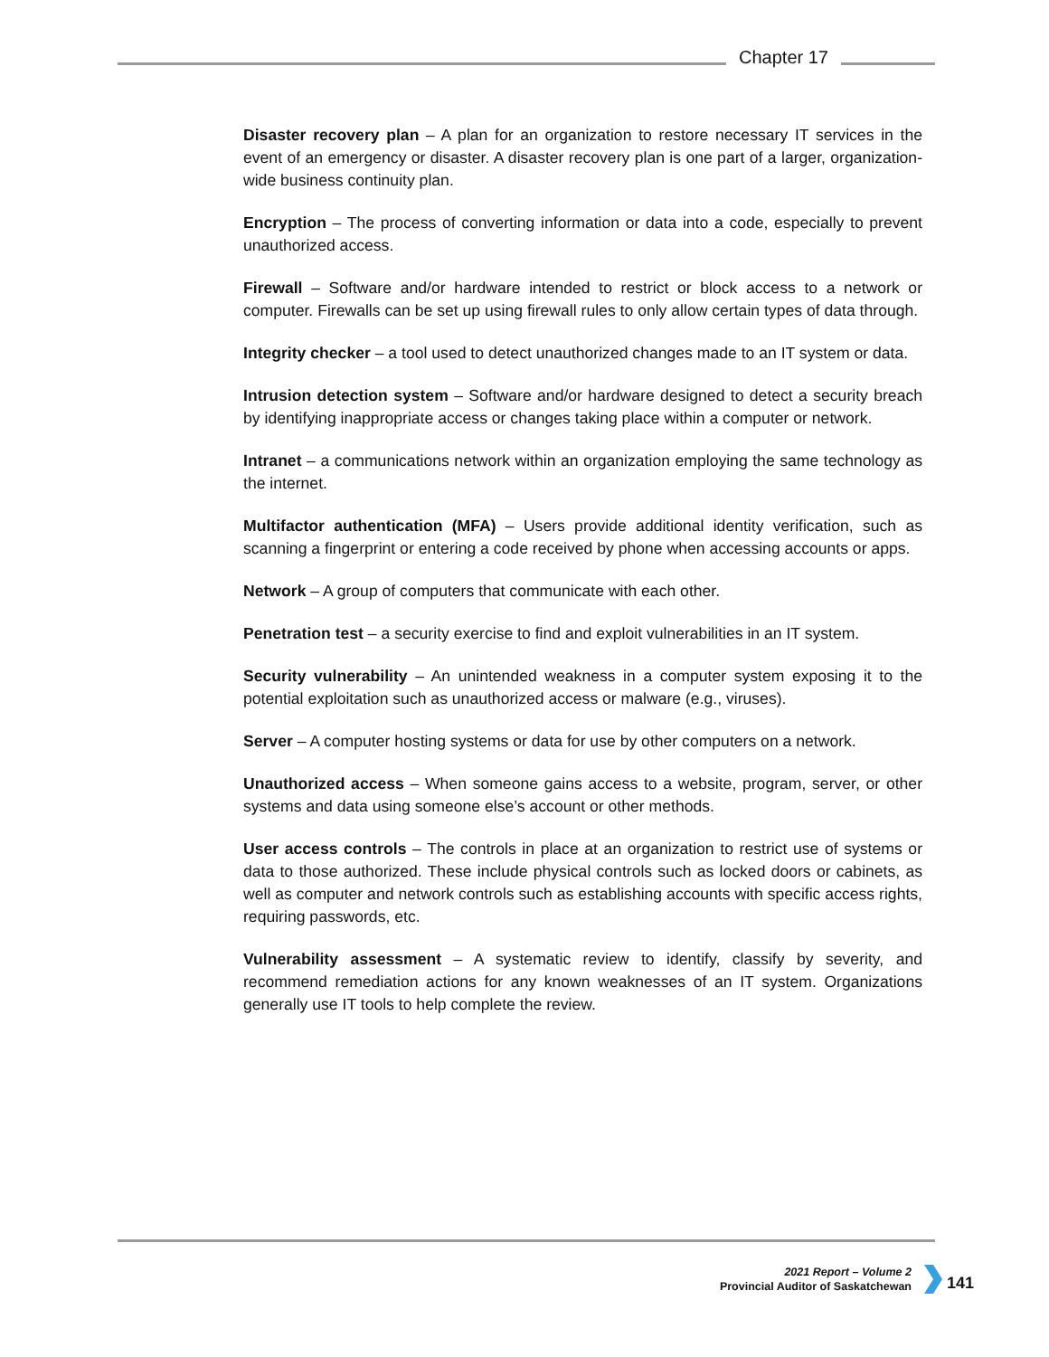Chapter 17
Disaster recovery plan – A plan for an organization to restore necessary IT services in the event of an emergency or disaster. A disaster recovery plan is one part of a larger, organization-wide business continuity plan.
Encryption – The process of converting information or data into a code, especially to prevent unauthorized access.
Firewall – Software and/or hardware intended to restrict or block access to a network or computer. Firewalls can be set up using firewall rules to only allow certain types of data through.
Integrity checker – a tool used to detect unauthorized changes made to an IT system or data.
Intrusion detection system – Software and/or hardware designed to detect a security breach by identifying inappropriate access or changes taking place within a computer or network.
Intranet – a communications network within an organization employing the same technology as the internet.
Multifactor authentication (MFA) – Users provide additional identity verification, such as scanning a fingerprint or entering a code received by phone when accessing accounts or apps.
Network – A group of computers that communicate with each other.
Penetration test – a security exercise to find and exploit vulnerabilities in an IT system.
Security vulnerability – An unintended weakness in a computer system exposing it to the potential exploitation such as unauthorized access or malware (e.g., viruses).
Server – A computer hosting systems or data for use by other computers on a network.
Unauthorized access – When someone gains access to a website, program, server, or other systems and data using someone else’s account or other methods.
User access controls – The controls in place at an organization to restrict use of systems or data to those authorized. These include physical controls such as locked doors or cabinets, as well as computer and network controls such as establishing accounts with specific access rights, requiring passwords, etc.
Vulnerability assessment – A systematic review to identify, classify by severity, and recommend remediation actions for any known weaknesses of an IT system. Organizations generally use IT tools to help complete the review.
2021 Report – Volume 2
Provincial Auditor of Saskatchewan
141